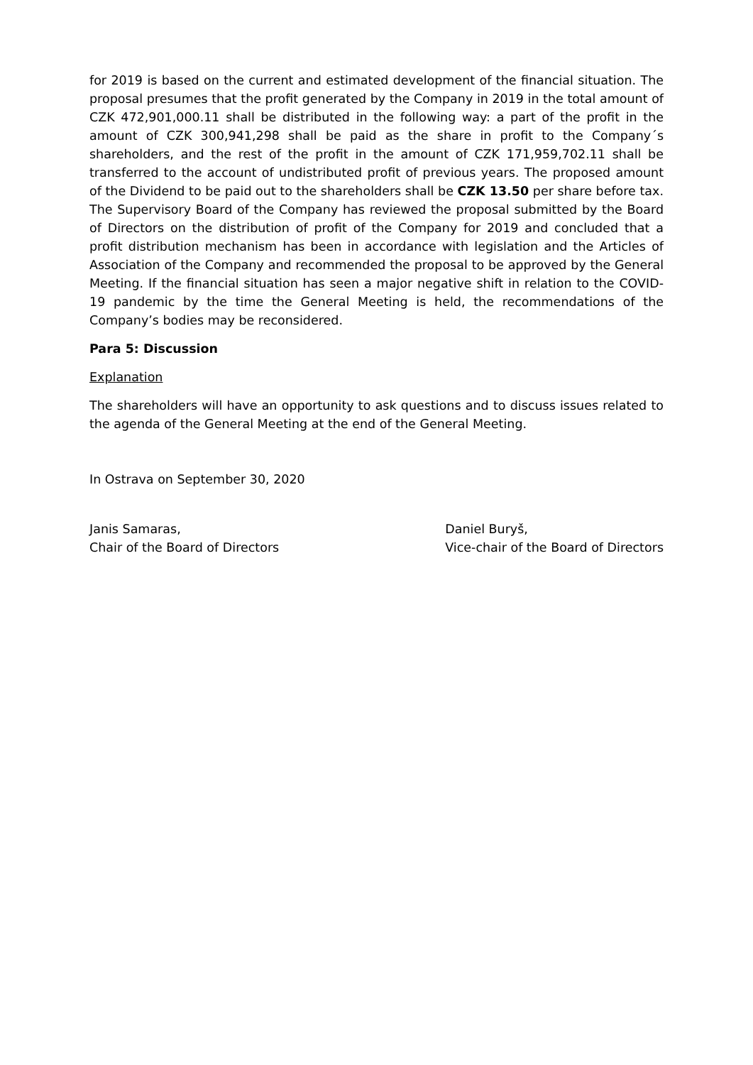for 2019 is based on the current and estimated development of the financial situation. The proposal presumes that the profit generated by the Company in 2019 in the total amount of CZK 472,901,000.11 shall be distributed in the following way: a part of the profit in the amount of CZK 300,941,298 shall be paid as the share in profit to the Company´s shareholders, and the rest of the profit in the amount of CZK 171,959,702.11 shall be transferred to the account of undistributed profit of previous years. The proposed amount of the Dividend to be paid out to the shareholders shall be CZK 13.50 per share before tax. The Supervisory Board of the Company has reviewed the proposal submitted by the Board of Directors on the distribution of profit of the Company for 2019 and concluded that a profit distribution mechanism has been in accordance with legislation and the Articles of Association of the Company and recommended the proposal to be approved by the General Meeting. If the financial situation has seen a major negative shift in relation to the COVID-19 pandemic by the time the General Meeting is held, the recommendations of the Company’s bodies may be reconsidered.
Para 5: Discussion
Explanation
The shareholders will have an opportunity to ask questions and to discuss issues related to the agenda of the General Meeting at the end of the General Meeting.
In Ostrava on September 30, 2020
Janis Samaras,
Chair of the Board of Directors
Daniel Buryš,
Vice-chair of the Board of Directors